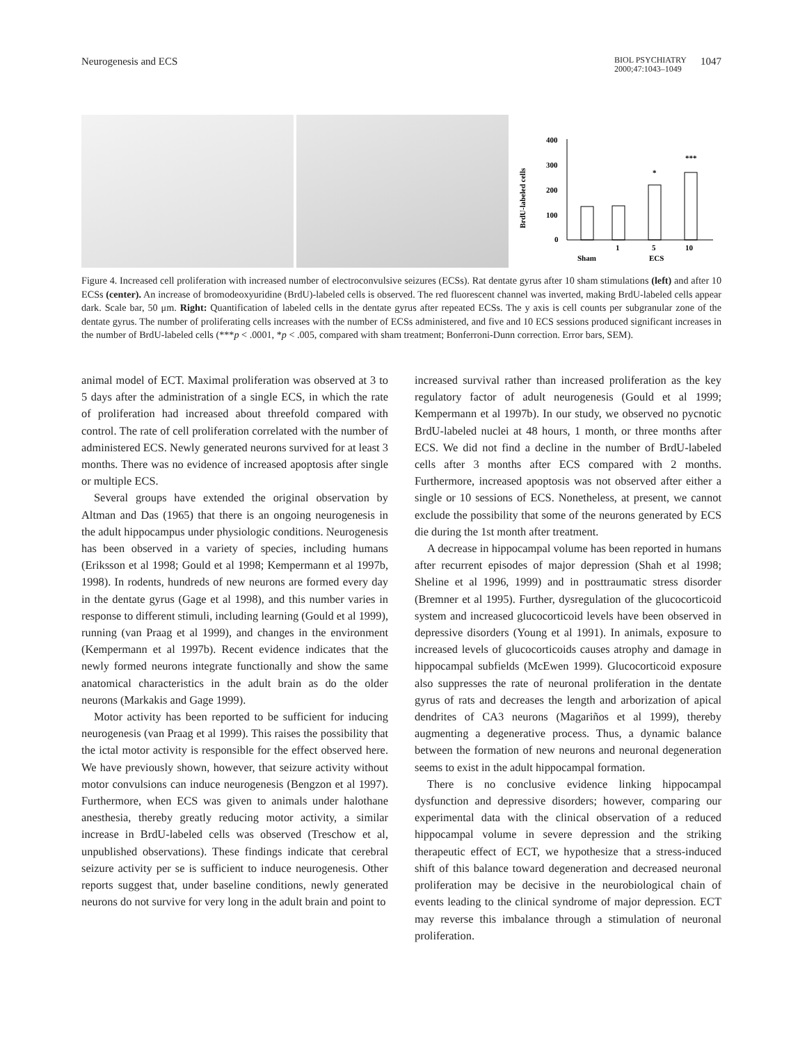Neurogenesis and ECS BIOL PSYCHIATRY
2000;47:1043–1049 1047
BrdU-labeled cells
400
300
200
100
0
*
***
1
5
10
Sham
ECS
Figure 4. Increased cell proliferation with increased number of electroconvulsive seizures (ECSs). Rat dentate gyrus after 10 sham stimulations (left) and after 10 ECSs (center). An increase of bromodeoxyuridine (BrdU)-labeled cells is observed. The red fluorescent channel was inverted, making BrdU-labeled cells appear dark. Scale bar, 50 μm. Right: Quantification of labeled cells in the dentate gyrus after repeated ECSs. The y axis is cell counts per subgranular zone of the dentate gyrus. The number of proliferating cells increases with the number of ECSs administered, and five and 10 ECS sessions produced significant increases in the number of BrdU-labeled cells (***p < .0001, *p < .005, compared with sham treatment; Bonferroni-Dunn correction. Error bars, SEM).
animal model of ECT. Maximal proliferation was observed at 3 to 5 days after the administration of a single ECS, in which the rate of proliferation had increased about threefold compared with control. The rate of cell proliferation correlated with the number of administered ECS. Newly generated neurons survived for at least 3 months. There was no evidence of increased apoptosis after single or multiple ECS.
Several groups have extended the original observation by Altman and Das (1965) that there is an ongoing neurogenesis in the adult hippocampus under physiologic conditions. Neurogenesis has been observed in a variety of species, including humans (Eriksson et al 1998; Gould et al 1998; Kempermann et al 1997b, 1998). In rodents, hundreds of new neurons are formed every day in the dentate gyrus (Gage et al 1998), and this number varies in response to different stimuli, including learning (Gould et al 1999), running (van Praag et al 1999), and changes in the environment (Kempermann et al 1997b). Recent evidence indicates that the newly formed neurons integrate functionally and show the same anatomical characteristics in the adult brain as do the older neurons (Markakis and Gage 1999).
Motor activity has been reported to be sufficient for inducing neurogenesis (van Praag et al 1999). This raises the possibility that the ictal motor activity is responsible for the effect observed here. We have previously shown, however, that seizure activity without motor convulsions can induce neurogenesis (Bengzon et al 1997). Furthermore, when ECS was given to animals under halothane anesthesia, thereby greatly reducing motor activity, a similar increase in BrdU-labeled cells was observed (Treschow et al, unpublished observations). These findings indicate that cerebral seizure activity per se is sufficient to induce neurogenesis. Other reports suggest that, under baseline conditions, newly generated neurons do not survive for very long in the adult brain and point to
increased survival rather than increased proliferation as the key regulatory factor of adult neurogenesis (Gould et al 1999; Kempermann et al 1997b). In our study, we observed no pycnotic BrdU-labeled nuclei at 48 hours, 1 month, or three months after ECS. We did not find a decline in the number of BrdU-labeled cells after 3 months after ECS compared with 2 months. Furthermore, increased apoptosis was not observed after either a single or 10 sessions of ECS. Nonetheless, at present, we cannot exclude the possibility that some of the neurons generated by ECS die during the 1st month after treatment.
A decrease in hippocampal volume has been reported in humans after recurrent episodes of major depression (Shah et al 1998; Sheline et al 1996, 1999) and in posttraumatic stress disorder (Bremner et al 1995). Further, dysregulation of the glucocorticoid system and increased glucocorticoid levels have been observed in depressive disorders (Young et al 1991). In animals, exposure to increased levels of glucocorticoids causes atrophy and damage in hippocampal subfields (McEwen 1999). Glucocorticoid exposure also suppresses the rate of neuronal proliferation in the dentate gyrus of rats and decreases the length and arborization of apical dendrites of CA3 neurons (Magariños et al 1999), thereby augmenting a degenerative process. Thus, a dynamic balance between the formation of new neurons and neuronal degeneration seems to exist in the adult hippocampal formation.
There is no conclusive evidence linking hippocampal dysfunction and depressive disorders; however, comparing our experimental data with the clinical observation of a reduced hippocampal volume in severe depression and the striking therapeutic effect of ECT, we hypothesize that a stress-induced shift of this balance toward degeneration and decreased neuronal proliferation may be decisive in the neurobiological chain of events leading to the clinical syndrome of major depression. ECT may reverse this imbalance through a stimulation of neuronal proliferation.